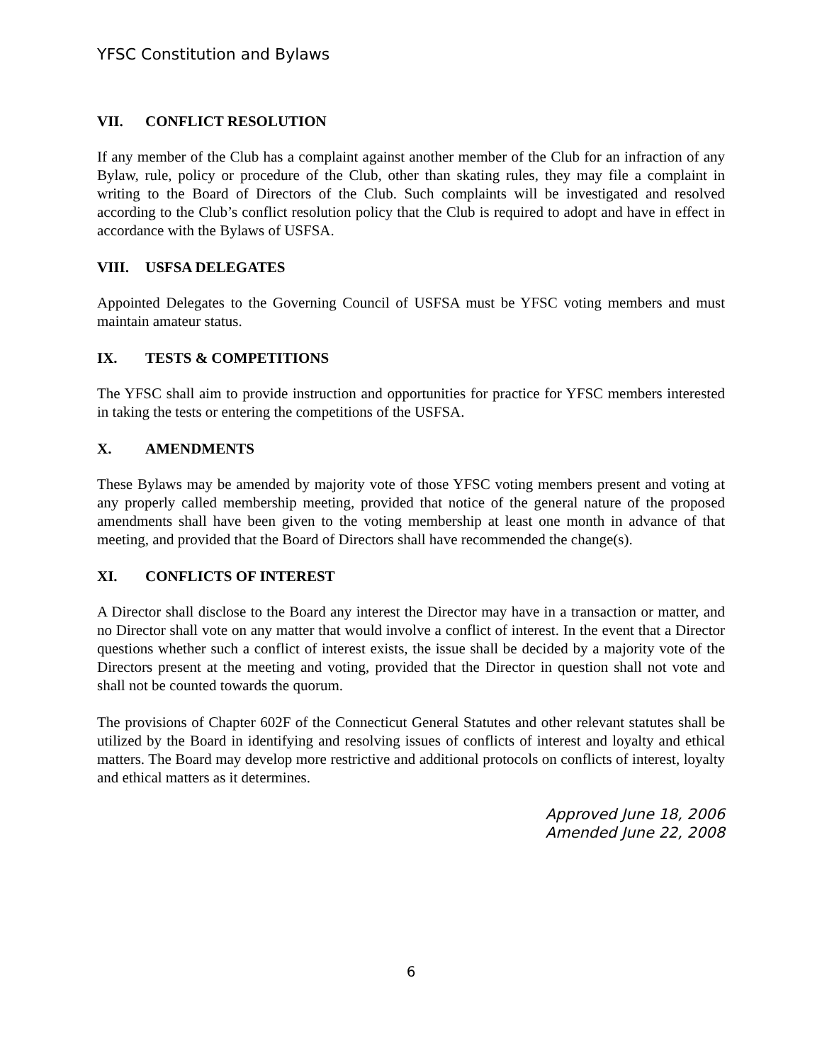YFSC Constitution and Bylaws
VII. CONFLICT RESOLUTION
If any member of the Club has a complaint against another member of the Club for an infraction of any Bylaw, rule, policy or procedure of the Club, other than skating rules, they may file a complaint in writing to the Board of Directors of the Club. Such complaints will be investigated and resolved according to the Club’s conflict resolution policy that the Club is required to adopt and have in effect in accordance with the Bylaws of USFSA.
VIII. USFSA DELEGATES
Appointed Delegates to the Governing Council of USFSA must be YFSC voting members and must maintain amateur status.
IX. TESTS & COMPETITIONS
The YFSC shall aim to provide instruction and opportunities for practice for YFSC members interested in taking the tests or entering the competitions of the USFSA.
X. AMENDMENTS
These Bylaws may be amended by majority vote of those YFSC voting members present and voting at any properly called membership meeting, provided that notice of the general nature of the proposed amendments shall have been given to the voting membership at least one month in advance of that meeting, and provided that the Board of Directors shall have recommended the change(s).
XI. CONFLICTS OF INTEREST
A Director shall disclose to the Board any interest the Director may have in a transaction or matter, and no Director shall vote on any matter that would involve a conflict of interest. In the event that a Director questions whether such a conflict of interest exists, the issue shall be decided by a majority vote of the Directors present at the meeting and voting, provided that the Director in question shall not vote and shall not be counted towards the quorum.
The provisions of Chapter 602F of the Connecticut General Statutes and other relevant statutes shall be utilized by the Board in identifying and resolving issues of conflicts of interest and loyalty and ethical matters. The Board may develop more restrictive and additional protocols on conflicts of interest, loyalty and ethical matters as it determines.
Approved June 18, 2006
Amended June 22, 2008
6